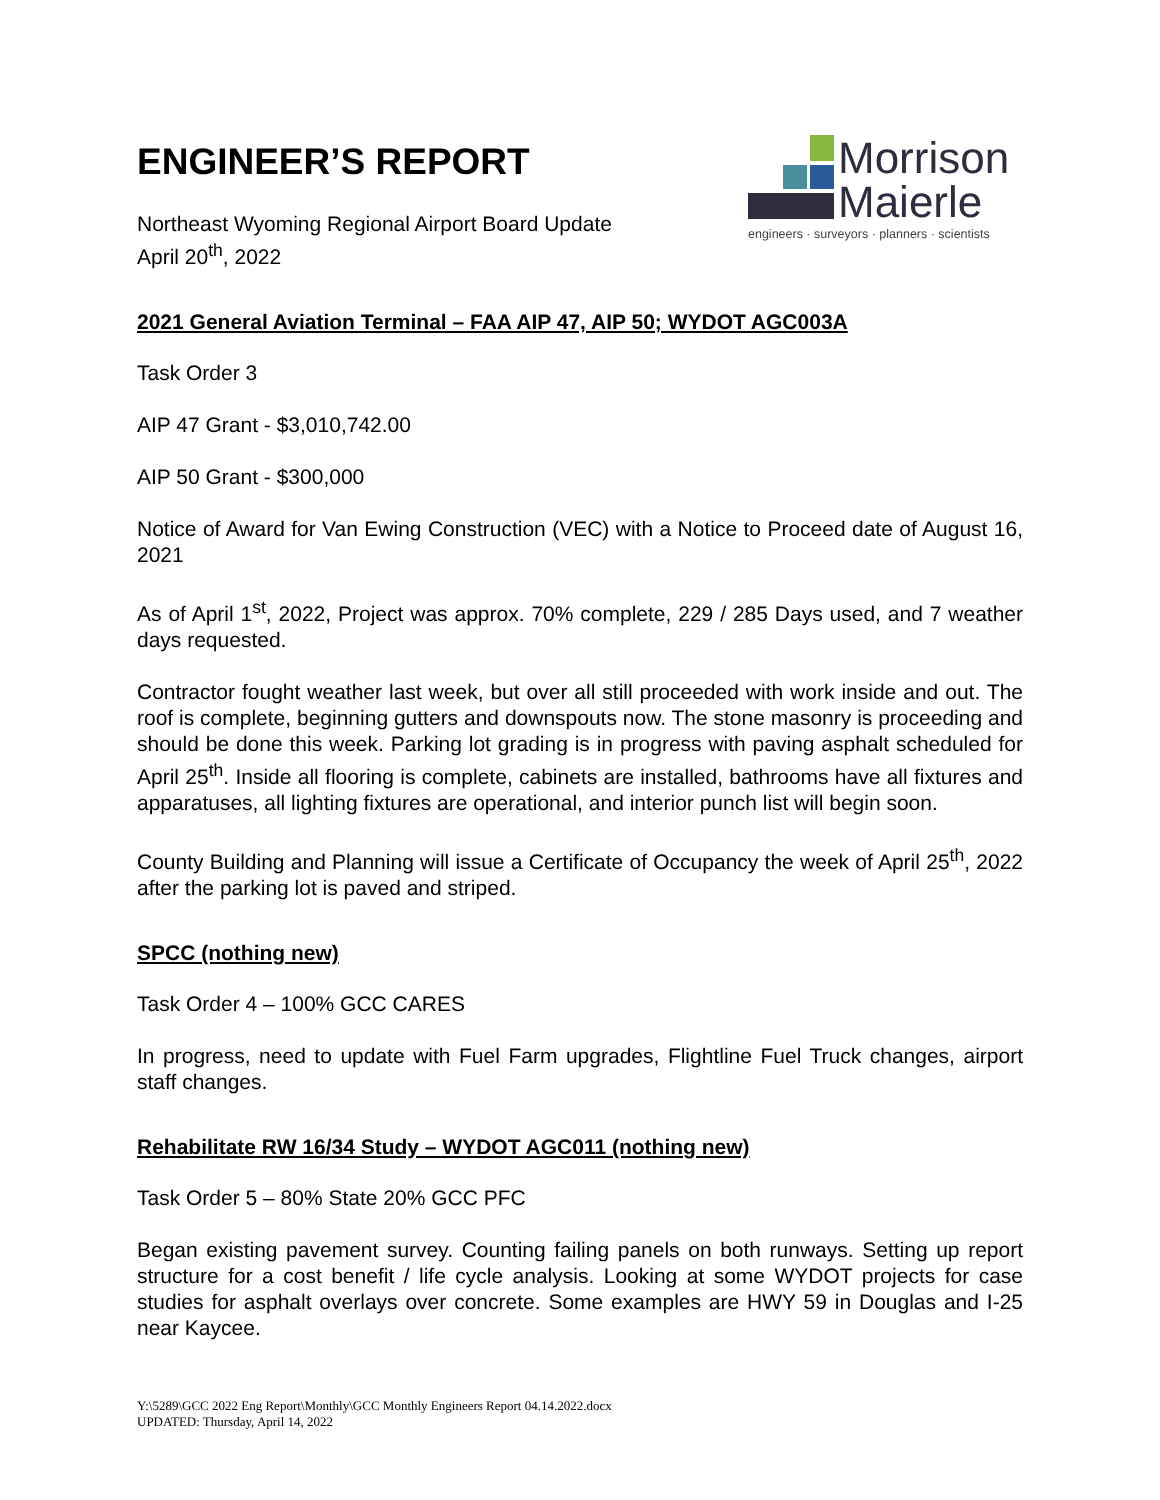ENGINEER’S REPORT
Northeast Wyoming Regional Airport Board Update
April 20<sup>th</sup>, 2022
Morrison
Maierle
engineers · surveyors · planners · scientists
2021 General Aviation Terminal – FAA AIP 47, AIP 50; WYDOT AGC003A
Task Order 3
AIP 47 Grant - $3,010,742.00
AIP 50 Grant - $300,000
Notice of Award for Van Ewing Construction (VEC) with a Notice to Proceed date of August 16, 2021
As of April 1<sup>st</sup>, 2022, Project was approx. 70% complete, 229 / 285 Days used, and 7 weather days requested.
Contractor fought weather last week, but over all still proceeded with work inside and out. The roof is complete, beginning gutters and downspouts now. The stone masonry is proceeding and should be done this week. Parking lot grading is in progress with paving asphalt scheduled for April 25<sup>th</sup>. Inside all flooring is complete, cabinets are installed, bathrooms have all fixtures and apparatuses, all lighting fixtures are operational, and interior punch list will begin soon.
County Building and Planning will issue a Certificate of Occupancy the week of April 25<sup>th</sup>, 2022 after the parking lot is paved and striped.
SPCC (nothing new)
Task Order 4 – 100% GCC CARES
In progress, need to update with Fuel Farm upgrades, Flightline Fuel Truck changes, airport staff changes.
Rehabilitate RW 16/34 Study – WYDOT AGC011 (nothing new)
Task Order 5 – 80% State 20% GCC PFC
Began existing pavement survey. Counting failing panels on both runways. Setting up report structure for a cost benefit / life cycle analysis. Looking at some WYDOT projects for case studies for asphalt overlays over concrete. Some examples are HWY 59 in Douglas and I-25 near Kaycee.
Y:\5289\GCC 2022 Eng Report\Monthly\GCC Monthly Engineers Report 04.14.2022.docx
UPDATED: Thursday, April 14, 2022